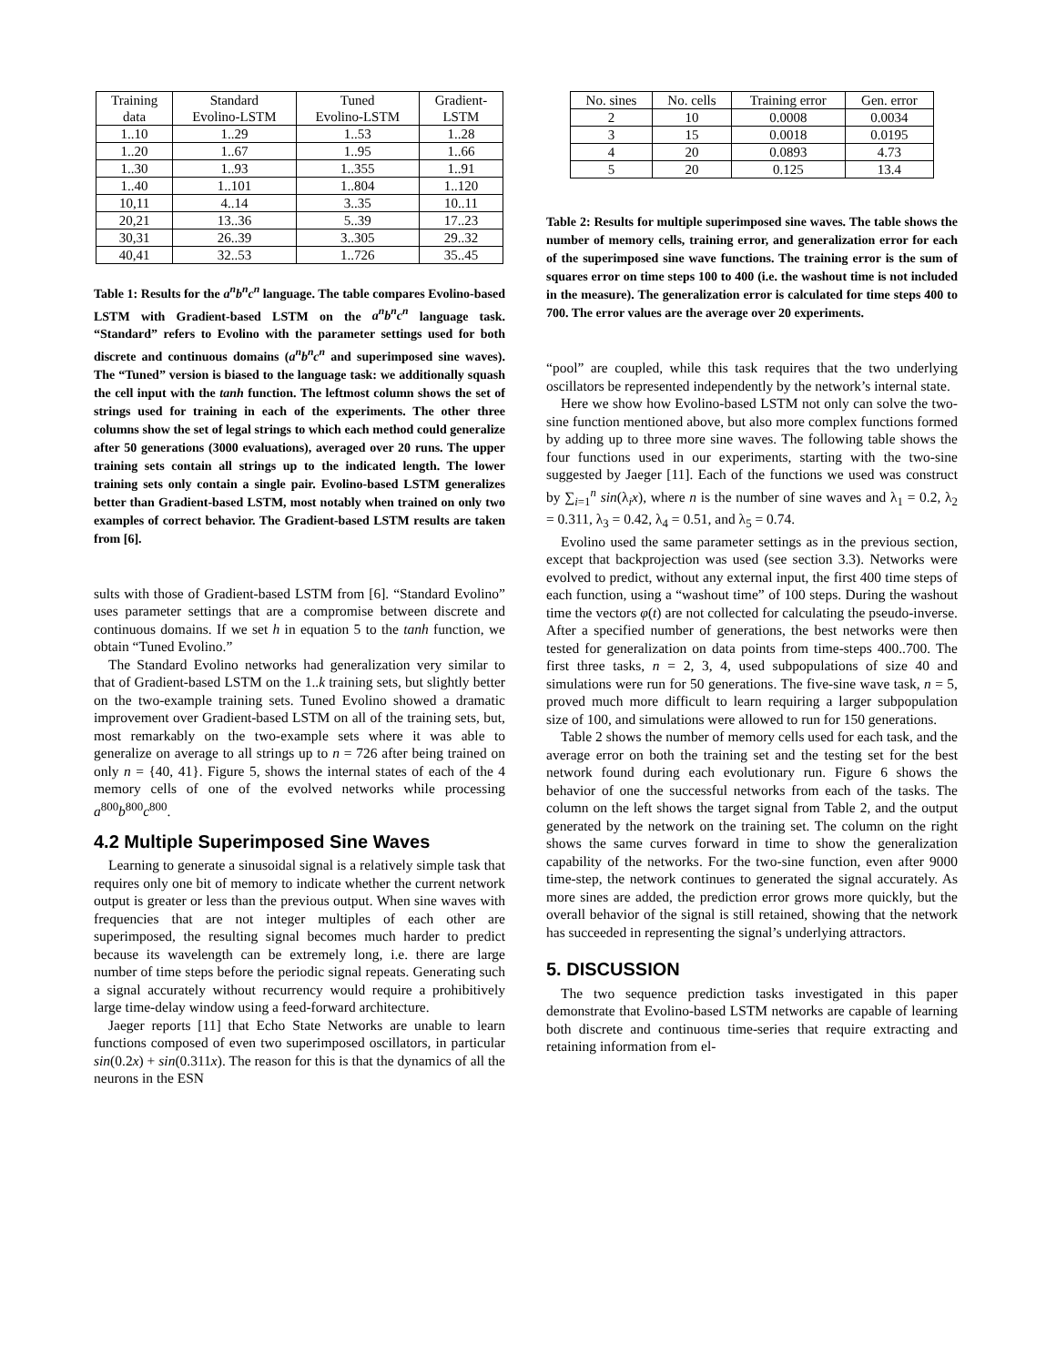| Training data | Standard Evolino-LSTM | Tuned Evolino-LSTM | Gradient- LSTM |
| --- | --- | --- | --- |
| 1..10 | 1..29 | 1..53 | 1..28 |
| 1..20 | 1..67 | 1..95 | 1..66 |
| 1..30 | 1..93 | 1..355 | 1..91 |
| 1..40 | 1..101 | 1..804 | 1..120 |
| 10,11 | 4..14 | 3..35 | 10..11 |
| 20,21 | 13..36 | 5..39 | 17..23 |
| 30,31 | 26..39 | 3..305 | 29..32 |
| 40,41 | 32..53 | 1..726 | 35..45 |
Table 1: Results for the a<sup>n</sup>b<sup>n</sup>c<sup>n</sup> language. The table compares Evolino-based LSTM with Gradient-based LSTM on the a<sup>n</sup>b<sup>n</sup>c<sup>n</sup> language task. “Standard” refers to Evolino with the parameter settings used for both discrete and continuous domains (a<sup>n</sup>b<sup>n</sup>c<sup>n</sup> and superimposed sine waves). The “Tuned” version is biased to the language task: we additionally squash the cell input with the tanh function. The leftmost column shows the set of strings used for training in each of the experiments. The other three columns show the set of legal strings to which each method could generalize after 50 generations (3000 evaluations), averaged over 20 runs. The upper training sets contain all strings up to the indicated length. The lower training sets only contain a single pair. Evolino-based LSTM generalizes better than Gradient-based LSTM, most notably when trained on only two examples of correct behavior. The Gradient-based LSTM results are taken from [6].
sults with those of Gradient-based LSTM from [6]. “Standard Evolino” uses parameter settings that are a compromise between discrete and continuous domains. If we set h in equation 5 to the tanh function, we obtain “Tuned Evolino.”
The Standard Evolino networks had generalization very similar to that of Gradient-based LSTM on the 1..k training sets, but slightly better on the two-example training sets. Tuned Evolino showed a dramatic improvement over Gradient-based LSTM on all of the training sets, but, most remarkably on the two-example sets where it was able to generalize on average to all strings up to n = 726 after being trained on only n = {40, 41}. Figure 5, shows the internal states of each of the 4 memory cells of one of the evolved networks while processing a<sup>800</sup>b<sup>800</sup>c<sup>800</sup>.
4.2 Multiple Superimposed Sine Waves
Learning to generate a sinusoidal signal is a relatively simple task that requires only one bit of memory to indicate whether the current network output is greater or less than the previous output. When sine waves with frequencies that are not integer multiples of each other are superimposed, the resulting signal becomes much harder to predict because its wavelength can be extremely long, i.e. there are large number of time steps before the periodic signal repeats. Generating such a signal accurately without recurrency would require a prohibitively large time-delay window using a feed-forward architecture.
Jaeger reports [11] that Echo State Networks are unable to learn functions composed of even two superimposed oscillators, in particular sin(0.2x) + sin(0.311x). The reason for this is that the dynamics of all the neurons in the ESN
| No. sines | No. cells | Training error | Gen. error |
| --- | --- | --- | --- |
| 2 | 10 | 0.0008 | 0.0034 |
| 3 | 15 | 0.0018 | 0.0195 |
| 4 | 20 | 0.0893 | 4.73 |
| 5 | 20 | 0.125 | 13.4 |
Table 2: Results for multiple superimposed sine waves. The table shows the number of memory cells, training error, and generalization error for each of the superimposed sine wave functions. The training error is the sum of squares error on time steps 100 to 400 (i.e. the washout time is not included in the measure). The generalization error is calculated for time steps 400 to 700. The error values are the average over 20 experiments.
“pool” are coupled, while this task requires that the two underlying oscillators be represented independently by the network’s internal state.
Here we show how Evolino-based LSTM not only can solve the two-sine function mentioned above, but also more complex functions formed by adding up to three more sine waves. The following table shows the four functions used in our experiments, starting with the two-sine suggested by Jaeger [11]. Each of the functions we used was construct by ∑<sub>i=1</sub><sup>n</sup> sin(λ<sub>i</sub>x), where n is the number of sine waves and λ<sub>1</sub> = 0.2, λ<sub>2</sub> = 0.311, λ<sub>3</sub> = 0.42, λ<sub>4</sub> = 0.51, and λ<sub>5</sub> = 0.74.
Evolino used the same parameter settings as in the previous section, except that backprojection was used (see section 3.3). Networks were evolved to predict, without any external input, the first 400 time steps of each function, using a “washout time” of 100 steps. During the washout time the vectors φ(t) are not collected for calculating the pseudo-inverse. After a specified number of generations, the best networks were then tested for generalization on data points from time-steps 400..700. The first three tasks, n = 2, 3, 4, used subpopulations of size 40 and simulations were run for 50 generations. The five-sine wave task, n = 5, proved much more difficult to learn requiring a larger subpopulation size of 100, and simulations were allowed to run for 150 generations.
Table 2 shows the number of memory cells used for each task, and the average error on both the training set and the testing set for the best network found during each evolutionary run. Figure 6 shows the behavior of one the successful networks from each of the tasks. The column on the left shows the target signal from Table 2, and the output generated by the network on the training set. The column on the right shows the same curves forward in time to show the generalization capability of the networks. For the two-sine function, even after 9000 time-step, the network continues to generated the signal accurately. As more sines are added, the prediction error grows more quickly, but the overall behavior of the signal is still retained, showing that the network has succeeded in representing the signal’s underlying attractors.
5. DISCUSSION
The two sequence prediction tasks investigated in this paper demonstrate that Evolino-based LSTM networks are capable of learning both discrete and continuous time-series that require extracting and retaining information from el-